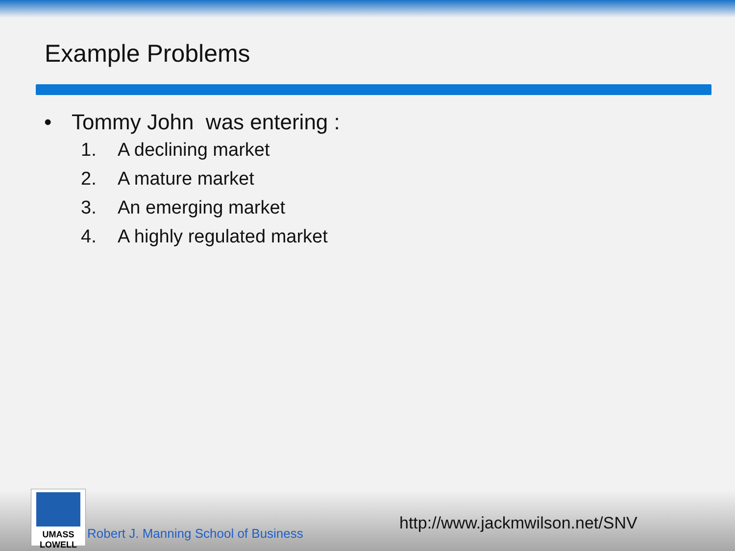Example Problems
• Tommy John was entering :
1. A declining market
2. A mature market
3. An emerging market
4. A highly regulated market
UMASS
LOWELL
Robert J. Manning School of Business
http://www.jackmwilson.net/SNV